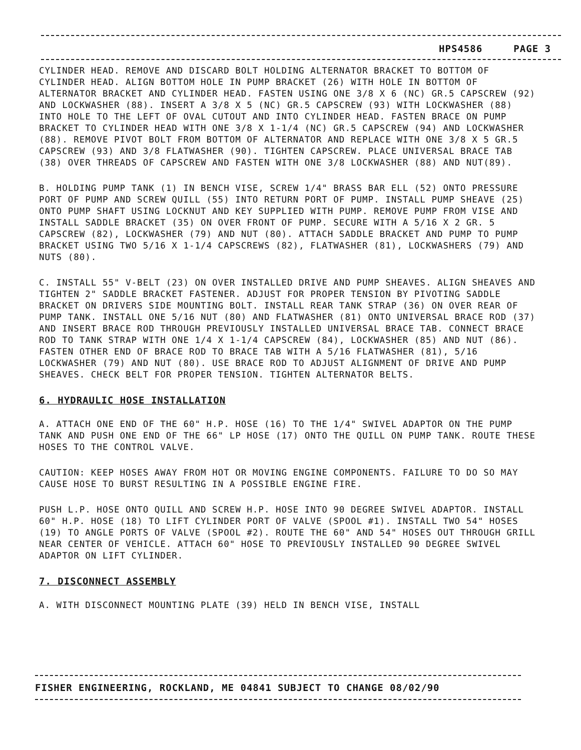HPS4586 PAGE 3
CYLINDER HEAD. REMOVE AND DISCARD BOLT HOLDING ALTERNATOR BRACKET TO BOTTOM OF CYLINDER HEAD. ALIGN BOTTOM HOLE IN PUMP BRACKET (26) WITH HOLE IN BOTTOM OF ALTERNATOR BRACKET AND CYLINDER HEAD. FASTEN USING ONE 3/8 X 6 (NC) GR.5 CAPSCREW (92) AND LOCKWASHER (88). INSERT A 3/8 X 5 (NC) GR.5 CAPSCREW (93) WITH LOCKWASHER (88) INTO HOLE TO THE LEFT OF OVAL CUTOUT AND INTO CYLINDER HEAD. FASTEN BRACE ON PUMP BRACKET TO CYLINDER HEAD WITH ONE 3/8 X 1-1/4 (NC) GR.5 CAPSCREW (94) AND LOCKWASHER (88). REMOVE PIVOT BOLT FROM BOTTOM OF ALTERNATOR AND REPLACE WITH ONE 3/8 X 5 GR.5 CAPSCREW (93) AND 3/8 FLATWASHER (90). TIGHTEN CAPSCREW. PLACE UNIVERSAL BRACE TAB (38) OVER THREADS OF CAPSCREW AND FASTEN WITH ONE 3/8 LOCKWASHER (88) AND NUT(89).
B. HOLDING PUMP TANK (1) IN BENCH VISE, SCREW 1/4" BRASS BAR ELL (52) ONTO PRESSURE PORT OF PUMP AND SCREW QUILL (55) INTO RETURN PORT OF PUMP. INSTALL PUMP SHEAVE (25) ONTO PUMP SHAFT USING LOCKNUT AND KEY SUPPLIED WITH PUMP. REMOVE PUMP FROM VISE AND INSTALL SADDLE BRACKET (35) ON OVER FRONT OF PUMP. SECURE WITH A 5/16 X 2 GR. 5 CAPSCREW (82), LOCKWASHER (79) AND NUT (80). ATTACH SADDLE BRACKET AND PUMP TO PUMP BRACKET USING TWO 5/16 X 1-1/4 CAPSCREWS (82), FLATWASHER (81), LOCKWASHERS (79) AND NUTS (80).
C. INSTALL 55" V-BELT (23) ON OVER INSTALLED DRIVE AND PUMP SHEAVES. ALIGN SHEAVES AND TIGHTEN 2" SADDLE BRACKET FASTENER. ADJUST FOR PROPER TENSION BY PIVOTING SADDLE BRACKET ON DRIVERS SIDE MOUNTING BOLT. INSTALL REAR TANK STRAP (36) ON OVER REAR OF PUMP TANK. INSTALL ONE 5/16 NUT (80) AND FLATWASHER (81) ONTO UNIVERSAL BRACE ROD (37) AND INSERT BRACE ROD THROUGH PREVIOUSLY INSTALLED UNIVERSAL BRACE TAB. CONNECT BRACE ROD TO TANK STRAP WITH ONE 1/4 X 1-1/4 CAPSCREW (84), LOCKWASHER (85) AND NUT (86). FASTEN OTHER END OF BRACE ROD TO BRACE TAB WITH A 5/16 FLATWASHER (81), 5/16 LOCKWASHER (79) AND NUT (80). USE BRACE ROD TO ADJUST ALIGNMENT OF DRIVE AND PUMP SHEAVES. CHECK BELT FOR PROPER TENSION. TIGHTEN ALTERNATOR BELTS.
6. HYDRAULIC HOSE INSTALLATION
A. ATTACH ONE END OF THE 60" H.P. HOSE (16) TO THE 1/4" SWIVEL ADAPTOR ON THE PUMP TANK AND PUSH ONE END OF THE 66" LP HOSE (17) ONTO THE QUILL ON PUMP TANK. ROUTE THESE HOSES TO THE CONTROL VALVE.
CAUTION: KEEP HOSES AWAY FROM HOT OR MOVING ENGINE COMPONENTS. FAILURE TO DO SO MAY CAUSE HOSE TO BURST RESULTING IN A POSSIBLE ENGINE FIRE.
PUSH L.P. HOSE ONTO QUILL AND SCREW H.P. HOSE INTO 90 DEGREE SWIVEL ADAPTOR. INSTALL 60" H.P. HOSE (18) TO LIFT CYLINDER PORT OF VALVE (SPOOL #1). INSTALL TWO 54" HOSES (19) TO ANGLE PORTS OF VALVE (SPOOL #2). ROUTE THE 60" AND 54" HOSES OUT THROUGH GRILL NEAR CENTER OF VEHICLE. ATTACH 60" HOSE TO PREVIOUSLY INSTALLED 90 DEGREE SWIVEL ADAPTOR ON LIFT CYLINDER.
7. DISCONNECT ASSEMBLY
A. WITH DISCONNECT MOUNTING PLATE (39) HELD IN BENCH VISE, INSTALL
FISHER ENGINEERING, ROCKLAND, ME 04841 SUBJECT TO CHANGE 08/02/90